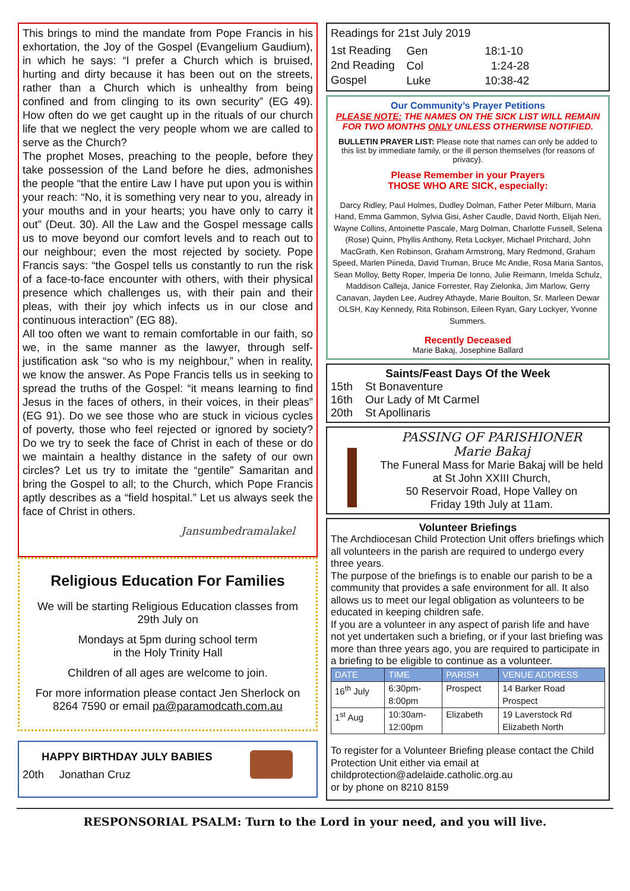This brings to mind the mandate from Pope Francis in his exhortation, the Joy of the Gospel (Evangelium Gaudium), in which he says: “I prefer a Church which is bruised, hurting and dirty because it has been out on the streets, rather than a Church which is unhealthy from being confined and from clinging to its own security” (EG 49). How often do we get caught up in the rituals of our church life that we neglect the very people whom we are called to serve as the Church?
The prophet Moses, preaching to the people, before they take possession of the Land before he dies, admonishes the people “that the entire Law I have put upon you is within your reach: “No, it is something very near to you, already in your mouths and in your hearts; you have only to carry it out” (Deut. 30). All the Law and the Gospel message calls us to move beyond our comfort levels and to reach out to our neighbour; even the most rejected by society. Pope Francis says: “the Gospel tells us constantly to run the risk of a face-to-face encounter with others, with their physical presence which challenges us, with their pain and their pleas, with their joy which infects us in our close and continuous interaction” (EG 88).
All too often we want to remain comfortable in our faith, so we, in the same manner as the lawyer, through self- justification ask “so who is my neighbour,” when in reality, we know the answer. As Pope Francis tells us in seeking to spread the truths of the Gospel: “it means learning to find Jesus in the faces of others, in their voices, in their pleas” (EG 91). Do we see those who are stuck in vicious cycles of poverty, those who feel rejected or ignored by society? Do we try to seek the face of Christ in each of these or do we maintain a healthy distance in the safety of our own circles? Let us try to imitate the “gentile” Samaritan and bring the Gospel to all; to the Church, which Pope Francis aptly describes as a “field hospital.” Let us always seek the face of Christ in others.
Jansumbedramalakel
Religious Education For Families
We will be starting Religious Education classes from 29th July on
Mondays at 5pm during school term
in the Holy Trinity Hall
Children of all ages are welcome to join.
For more information please contact Jen Sherlock on 8264 7590 or email pa@paramodcath.com.au
HAPPY BIRTHDAY JULY BABIES
20th Jonathan Cruz
Readings for 21st July 2019
| 1st Reading | Gen | 18:1-10 |
| 2nd Reading | Col | 1:24-28 |
| Gospel | Luke | 10:38-42 |
Our Community’s Prayer Petitions
PLEASE NOTE: THE NAMES ON THE SICK LIST WILL REMAIN FOR TWO MONTHS ONLY UNLESS OTHERWISE NOTIFIED.
BULLETIN PRAYER LIST: Please note that names can only be added to this list by immediate family, or the ill person themselves (for reasons of privacy).
Please Remember in your Prayers
THOSE WHO ARE SICK, especially:
Darcy Ridley, Paul Holmes, Dudley Dolman, Father Peter Milburn, Maria Hand, Emma Gammon, Sylvia Gisi, Asher Caudle, David North, Elijah Neri, Wayne Collins, Antoinette Pascale, Marg Dolman, Charlotte Fussell, Selena (Rose) Quinn, Phyllis Anthony, Reta Lockyer, Michael Pritchard, John MacGrath, Ken Robinson, Graham Armstrong, Mary Redmond, Graham Speed, Marlen Piineda, David Truman, Bruce Mc Andie, Rosa Maria Santos, Sean Molloy, Betty Roper, Imperia De Ionno, Julie Reimann, Imelda Schulz, Maddison Calleja, Janice Forrester, Ray Zielonka, Jim Marlow, Gerry Canavan, Jayden Lee, Audrey Athayde, Marie Boulton, Sr. Marleen Dewar OLSH, Kay Kennedy, Rita Robinson, Eileen Ryan, Gary Lockyer, Yvonne Summers.
Recently Deceased
Marie Bakaj, Josephine Ballard
Saints/Feast Days Of the Week
15th St Bonaventure
16th Our Lady of Mt Carmel
20th St Apollinaris
PASSING OF PARISHIONER
Marie Bakaj
The Funeral Mass for Marie Bakaj will be held at St John XXIII Church,
50 Reservoir Road, Hope Valley on
Friday 19th July at 11am.
Volunteer Briefings
The Archdiocesan Child Protection Unit offers briefings which all volunteers in the parish are required to undergo every three years.
The purpose of the briefings is to enable our parish to be a community that provides a safe environment for all. It also allows us to meet our legal obligation as volunteers to be educated in keeping children safe.
If you are a volunteer in any aspect of parish life and have not yet undertaken such a briefing, or if your last briefing was more than three years ago, you are required to participate in a briefing to be eligible to continue as a volunteer.
| DATE | TIME | PARISH | VENUE ADDRESS |
| --- | --- | --- | --- |
| 16<sup>th</sup> July | 6:30pm- 8:00pm | Prospect | 14 Barker Road Prospect |
| 1<sup>st</sup> Aug | 10:30am- 12:00pm | Elizabeth | 19 Laverstock Rd Elizabeth North |
To register for a Volunteer Briefing please contact the Child Protection Unit either via email at childprotection@adelaide.catholic.org.au
or by phone on 8210 8159
RESPONSORIAL PSALM: Turn to the Lord in your need, and you will live.